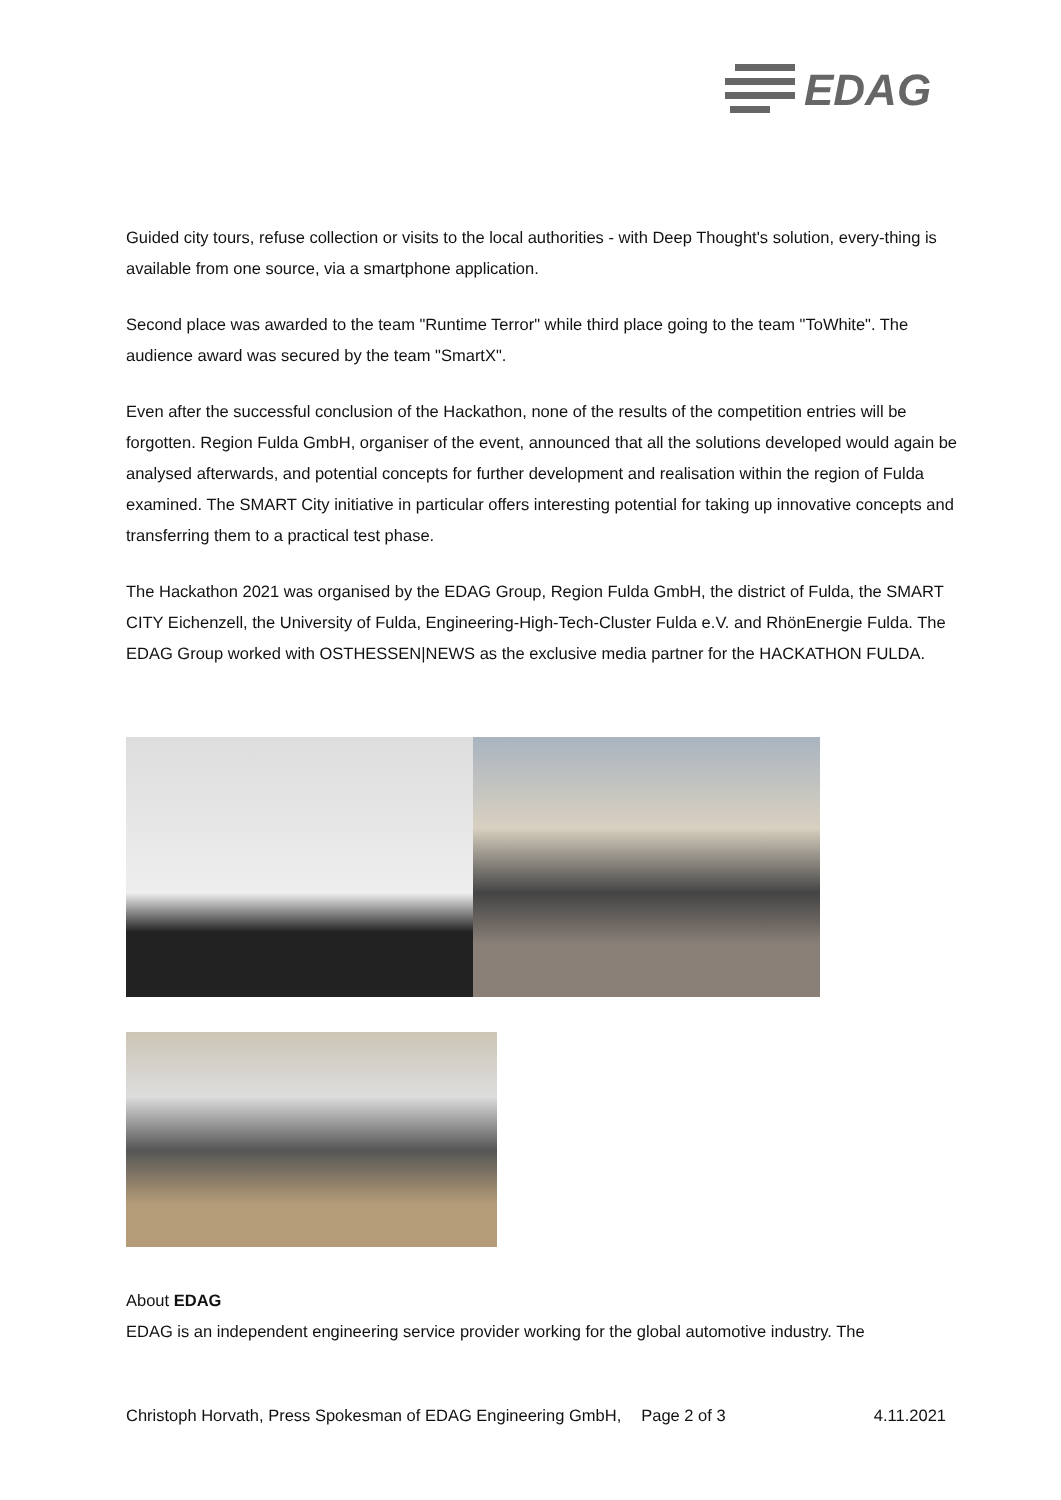EDAG
Guided city tours, refuse collection or visits to the local authorities - with Deep Thought's solution, every-thing is available from one source, via a smartphone application.
Second place was awarded to the team "Runtime Terror" while third place going to the team "ToWhite". The audience award was secured by the team "SmartX".
Even after the successful conclusion of the Hackathon, none of the results of the competition entries will be forgotten. Region Fulda GmbH, organiser of the event, announced that all the solutions developed would again be analysed afterwards, and potential concepts for further development and realisation within the region of Fulda examined. The SMART City initiative in particular offers interesting potential for taking up innovative concepts and transferring them to a practical test phase.
The Hackathon 2021 was organised by the EDAG Group, Region Fulda GmbH, the district of Fulda, the SMART CITY Eichenzell, the University of Fulda, Engineering-High-Tech-Cluster Fulda e.V. and RhönEnergie Fulda. The EDAG Group worked with OSTHESSEN|NEWS as the exclusive media partner for the HACKATHON FULDA.
About EDAG
EDAG is an independent engineering service provider working for the global automotive industry. The
Christoph Horvath, Press Spokesman of EDAG Engineering GmbH, Page 2 of 3 4.11.2021